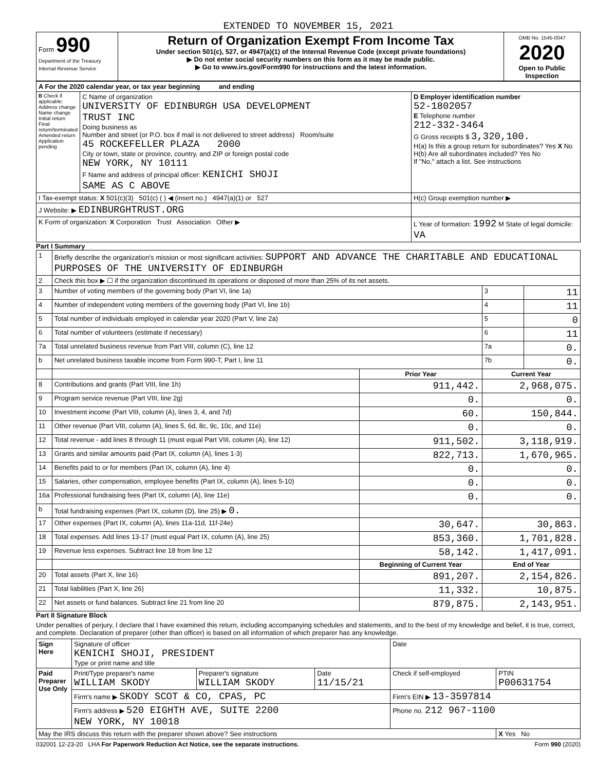EXTENDED TO NOVEMBER 15, 2021
| Form 990 Department of the Treasury Internal Revenue Service | Return of Organization Exempt From Income Tax Under section 501(c), 527, or 4947(a)(1) of the Internal Revenue Code (except private foundations) ▶ Do not enter social security numbers on this form as it may be made public. ▶ Go to www.irs.gov/Form990 for instructions and the latest information. | OMB No. 1545-0047 2020 Open to Public Inspection |
| A For the 2020 calendar year, or tax year beginning and ending | | |
| B Check if applicable: Address change Name change Initial return Final return/terminated Amended return Application pending | C Name of organization UNIVERSITY OF EDINBURGH USA DEVELOPMENT TRUST INC Doing business as Number and street (or P.O. box if mail is not delivered to street address) Room/suite 45 ROCKEFELLER PLAZA 2000 City or town, state or province, country, and ZIP or foreign postal code NEW YORK, NY 10111 F Name and address of principal officer: KENICHI SHOJI SAME AS C ABOVE | D Employer identification number 52-1802057 E Telephone number 212-332-3464 G Gross receipts $ 3,320,100. H(a) Is this a group return for subordinates? Yes X No H(b) Are all subordinates included? Yes No If "No," attach a list. See instructions |
| I Tax-exempt status: X 501(c)(3) 501(c) ( ) ◀ (insert no.) 4947(a)(1) or 527 | | H(c) Group exemption number ▶ |
| J Website: ▶ EDINBURGHTRUST.ORG | | |
| K Form of organization: X Corporation Trust Association Other ▶ | | L Year of formation: 1992 M State of legal domicile: VA |
Part I Summary
| 1 | Briefly describe the organization's mission or most significant activities: SUPPORT AND ADVANCE THE CHARITABLE AND EDUCATIONAL PURPOSES OF THE UNIVERSITY OF EDINBURGH | | | |
| 2 | Check this box ▶ ☐ if the organization discontinued its operations or disposed of more than 25% of its net assets. | | | |
| 3 | Number of voting members of the governing body (Part VI, line 1a) | | 3 | 11 |
| 4 | Number of independent voting members of the governing body (Part VI, line 1b) | | 4 | 11 |
| 5 | Total number of individuals employed in calendar year 2020 (Part V, line 2a) | | 5 | 0 |
| 6 | Total number of volunteers (estimate if necessary) | | 6 | 11 |
| 7a | Total unrelated business revenue from Part VIII, column (C), line 12 | | 7a | 0. |
| b | Net unrelated business taxable income from Form 990-T, Part I, line 11 | | 7b | 0. |
| | | Prior Year | Current Year | |
| 8 | Contributions and grants (Part VIII, line 1h) | 911,442. | 2,968,075. | |
| 9 | Program service revenue (Part VIII, line 2g) | 0. | 0. | |
| 10 | Investment income (Part VIII, column (A), lines 3, 4, and 7d) | 60. | 150,844. | |
| 11 | Other revenue (Part VIII, column (A), lines 5, 6d, 8c, 9c, 10c, and 11e) | 0. | 0. | |
| 12 | Total revenue - add lines 8 through 11 (must equal Part VIII, column (A), line 12) | 911,502. | 3,118,919. | |
| 13 | Grants and similar amounts paid (Part IX, column (A), lines 1-3) | 822,713. | 1,670,965. | |
| 14 | Benefits paid to or for members (Part IX, column (A), line 4) | 0. | 0. | |
| 15 | Salaries, other compensation, employee benefits (Part IX, column (A), lines 5-10) | 0. | 0. | |
| 16a | Professional fundraising fees (Part IX, column (A), line 11e) | 0. | 0. | |
| b | Total fundraising expenses (Part IX, column (D), line 25) ▶ 0. | | | |
| 17 | Other expenses (Part IX, column (A), lines 11a-11d, 11f-24e) | 30,647. | 30,863. | |
| 18 | Total expenses. Add lines 13-17 (must equal Part IX, column (A), line 25) | 853,360. | 1,701,828. | |
| 19 | Revenue less expenses. Subtract line 18 from line 12 | 58,142. | 1,417,091. | |
| | | Beginning of Current Year | End of Year | |
| 20 | Total assets (Part X, line 16) | 891,207. | 2,154,826. | |
| 21 | Total liabilities (Part X, line 26) | 11,332. | 10,875. | |
| 22 | Net assets or fund balances. Subtract line 21 from line 20 | 879,875. | 2,143,951. | |
Part II Signature Block
Under penalties of perjury, I declare that I have examined this return, including accompanying schedules and statements, and to the best of my knowledge and belief, it is true, correct, and complete. Declaration of preparer (other than officer) is based on all information of which preparer has any knowledge.
| Sign Here | Signature of officer KENICHI SHOJI, PRESIDENT Type or print name and title | | | Date | |
| Paid Preparer Use Only | Print/Type preparer's name WILLIAM SKODY | Preparer's signature WILLIAM SKODY | Date 11/15/21 | Check if self-employed | PTIN P00631754 |
| | Firm's name ▶ SKODY SCOT & CO, CPAS, PC | | | Firm's EIN ▶ 13-3597814 | |
| | Firm's address ▶ 520 EIGHTH AVE, SUITE 2200 NEW YORK, NY 10018 | | | Phone no. 212 967-1100 | |
| May the IRS discuss this return with the preparer shown above? See instructions | | | | | X Yes No |
032001 12-23-20 LHA For Paperwork Reduction Act Notice, see the separate instructions. Form 990 (2020)